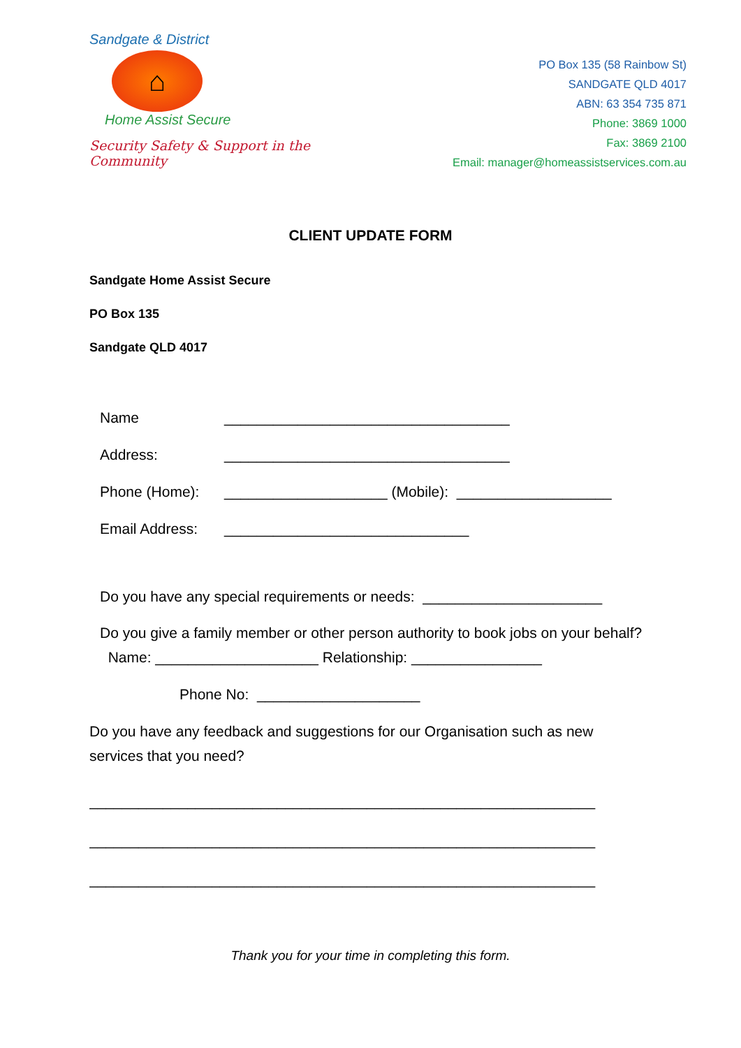Sandgate & District
⌂
Home Assist Secure
Security Safety & Support in the Community
PO Box 135 (58 Rainbow St)
SANDGATE QLD 4017
ABN: 63 354 735 871
Phone: 3869 1000
Fax: 3869 2100
Email: manager@homeassistservices.com.au
CLIENT UPDATE FORM
Sandgate Home Assist Secure
PO Box 135
Sandgate QLD 4017
Name ___________________________________
Address: ___________________________________
Phone (Home): ____________________ (Mobile): ___________________
Email Address: ______________________________
Do you have any special requirements or needs: ______________________
Do you give a family member or other person authority to book jobs on your behalf? Name: ____________________ Relationship: ________________
Phone No: ____________________
Do you have any feedback and suggestions for our Organisation such as new services that you need?
______________________________________________________________
______________________________________________________________
______________________________________________________________
Thank you for your time in completing this form.